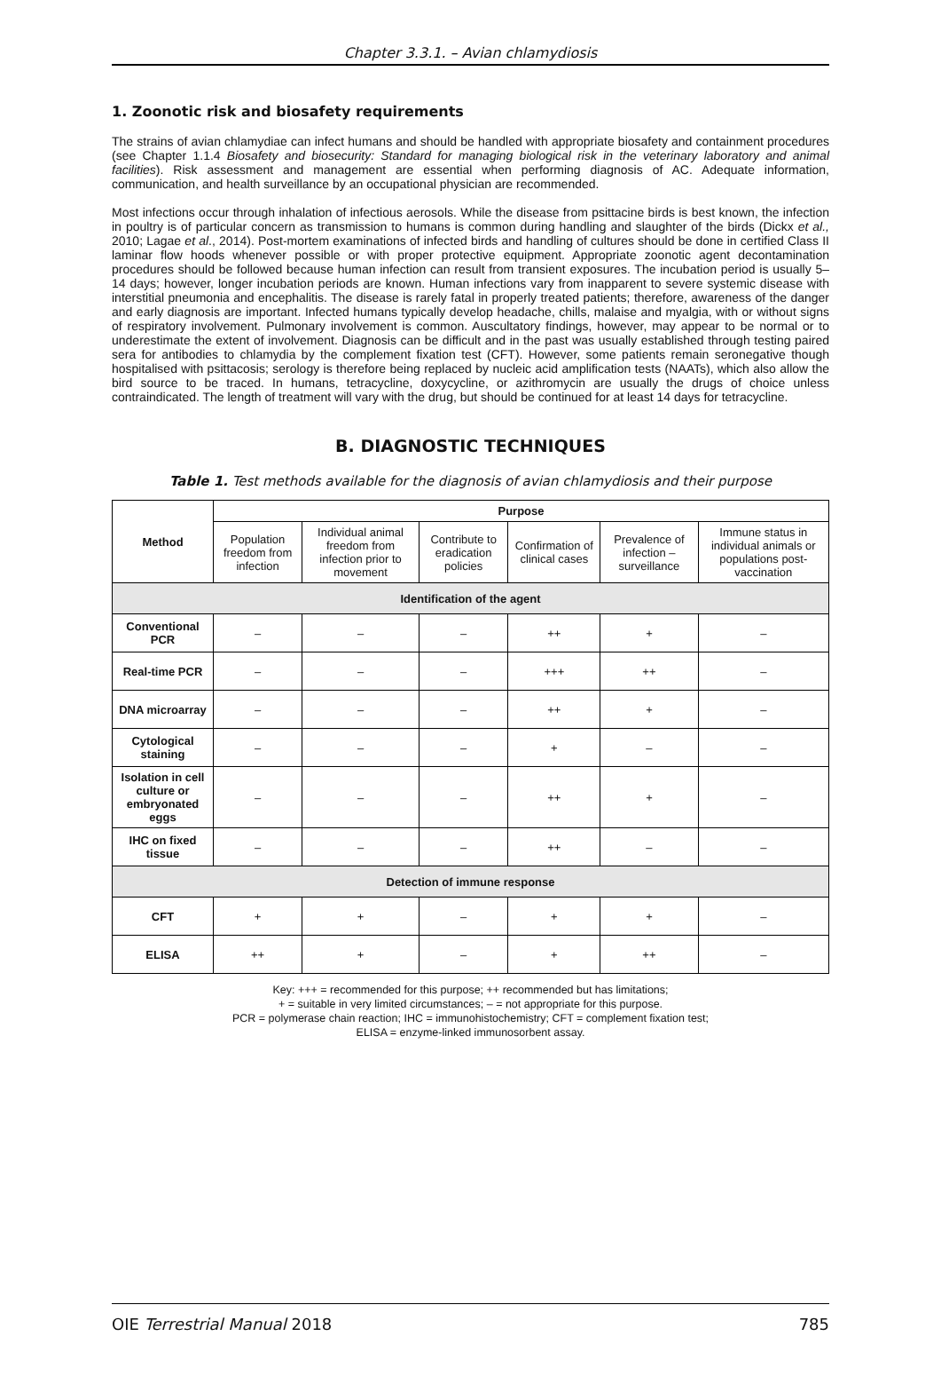Chapter 3.3.1. – Avian chlamydiosis
1. Zoonotic risk and biosafety requirements
The strains of avian chlamydiae can infect humans and should be handled with appropriate biosafety and containment procedures (see Chapter 1.1.4 Biosafety and biosecurity: Standard for managing biological risk in the veterinary laboratory and animal facilities). Risk assessment and management are essential when performing diagnosis of AC. Adequate information, communication, and health surveillance by an occupational physician are recommended.
Most infections occur through inhalation of infectious aerosols. While the disease from psittacine birds is best known, the infection in poultry is of particular concern as transmission to humans is common during handling and slaughter of the birds (Dickx et al., 2010; Lagae et al., 2014). Post-mortem examinations of infected birds and handling of cultures should be done in certified Class II laminar flow hoods whenever possible or with proper protective equipment. Appropriate zoonotic agent decontamination procedures should be followed because human infection can result from transient exposures. The incubation period is usually 5–14 days; however, longer incubation periods are known. Human infections vary from inapparent to severe systemic disease with interstitial pneumonia and encephalitis. The disease is rarely fatal in properly treated patients; therefore, awareness of the danger and early diagnosis are important. Infected humans typically develop headache, chills, malaise and myalgia, with or without signs of respiratory involvement. Pulmonary involvement is common. Auscultatory findings, however, may appear to be normal or to underestimate the extent of involvement. Diagnosis can be difficult and in the past was usually established through testing paired sera for antibodies to chlamydia by the complement fixation test (CFT). However, some patients remain seronegative though hospitalised with psittacosis; serology is therefore being replaced by nucleic acid amplification tests (NAATs), which also allow the bird source to be traced. In humans, tetracycline, doxycycline, or azithromycin are usually the drugs of choice unless contraindicated. The length of treatment will vary with the drug, but should be continued for at least 14 days for tetracycline.
B. DIAGNOSTIC TECHNIQUES
Table 1. Test methods available for the diagnosis of avian chlamydiosis and their purpose
| Method | Purpose | | | | | |
| --- | --- | --- | --- | --- | --- | --- |
| | Population freedom from infection | Individual animal freedom from infection prior to movement | Contribute to eradication policies | Confirmation of clinical cases | Prevalence of infection – surveillance | Immune status in individual animals or populations post-vaccination |
| Identification of the agent | | | | | | |
| Conventional PCR | – | – | – | ++ | + | – |
| Real-time PCR | – | – | – | +++ | ++ | – |
| DNA microarray | – | – | – | ++ | + | – |
| Cytological staining | – | – | – | + | – | – |
| Isolation in cell culture or embryonated eggs | – | – | – | ++ | + | – |
| IHC on fixed tissue | – | – | – | ++ | – | – |
| Detection of immune response | | | | | | |
| CFT | + | + | – | + | + | – |
| ELISA | ++ | + | – | + | ++ | – |
Key: +++ = recommended for this purpose; ++ recommended but has limitations;
+ = suitable in very limited circumstances; – = not appropriate for this purpose.
PCR = polymerase chain reaction; IHC = immunohistochemistry; CFT = complement fixation test;
ELISA = enzyme-linked immunosorbent assay.
OIE Terrestrial Manual 2018 785